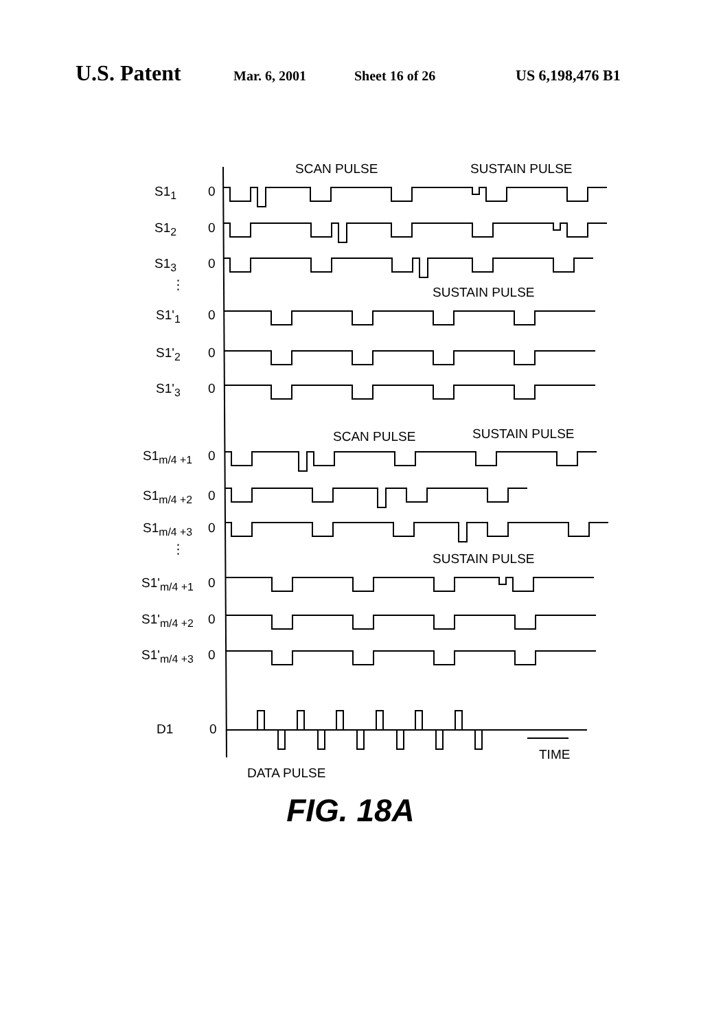U.S. Patent Mar. 6, 2001 Sheet 16 of 26 US 6,198,476 B1
S1<sub>1</sub> 0
SCAN PULSE SUSTAIN PULSE
S1<sub>2</sub> 0
S1<sub>3</sub> 0
⋮
SUSTAIN PULSE
S1'<sub>1</sub> 0
S1'<sub>2</sub> 0
S1'<sub>3</sub> 0
SCAN PULSE SUSTAIN PULSE
S1<sub>m/4 +1</sub> 0
S1<sub>m/4 +2</sub> 0
S1<sub>m/4 +3</sub> 0
⋮
SUSTAIN PULSE
S1'<sub>m/4 +1</sub> 0
S1'<sub>m/4 +2</sub> 0
S1'<sub>m/4 +3</sub> 0
D1 0
TIME
DATA PULSE
FIG. 18A